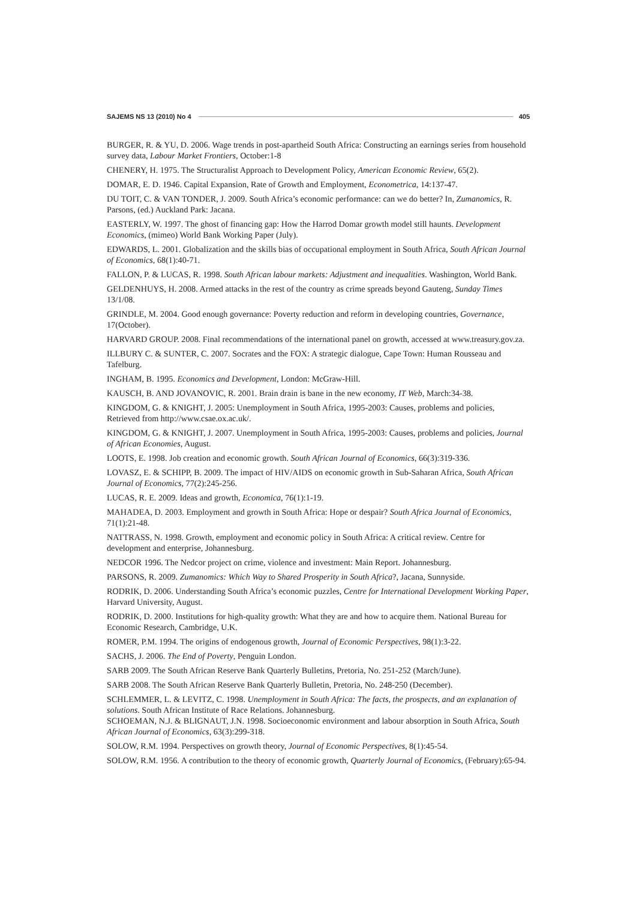SAJEMS NS 13 (2010) No 4 405
BURGER, R. & YU, D. 2006. Wage trends in post-apartheid South Africa: Constructing an earnings series from household survey data, Labour Market Frontiers, October:1-8
CHENERY, H. 1975. The Structuralist Approach to Development Policy, American Economic Review, 65(2).
DOMAR, E. D. 1946. Capital Expansion, Rate of Growth and Employment, Econometrica, 14:137-47.
DU TOIT, C. & VAN TONDER, J. 2009. South Africa’s economic performance: can we do better? In, Zumanomics, R. Parsons, (ed.) Auckland Park: Jacana.
EASTERLY, W. 1997. The ghost of financing gap: How the Harrod Domar growth model still haunts. Development Economics, (mimeo) World Bank Working Paper (July).
EDWARDS, L. 2001. Globalization and the skills bias of occupational employment in South Africa, South African Journal of Economics, 68(1):40-71.
FALLON, P. & LUCAS, R. 1998. South African labour markets: Adjustment and inequalities. Washington, World Bank.
GELDENHUYS, H. 2008. Armed attacks in the rest of the country as crime spreads beyond Gauteng, Sunday Times 13/1/08.
GRINDLE, M. 2004. Good enough governance: Poverty reduction and reform in developing countries, Governance, 17(October).
HARVARD GROUP. 2008. Final recommendations of the international panel on growth, accessed at www.treasury.gov.za.
ILLBURY C. & SUNTER, C. 2007. Socrates and the FOX: A strategic dialogue, Cape Town: Human Rousseau and Tafelburg.
INGHAM, B. 1995. Economics and Development, London: McGraw-Hill.
KAUSCH, B. AND JOVANOVIC, R. 2001. Brain drain is bane in the new economy, IT Web, March:34-38.
KINGDOM, G. & KNIGHT, J. 2005: Unemployment in South Africa, 1995-2003: Causes, problems and policies, Retrieved from http://www.csae.ox.ac.uk/.
KINGDOM, G. & KNIGHT, J. 2007. Unemployment in South Africa, 1995-2003: Causes, problems and policies, Journal of African Economies, August.
LOOTS, E. 1998. Job creation and economic growth. South African Journal of Economics, 66(3):319-336.
LOVASZ, E. & SCHIPP, B. 2009. The impact of HIV/AIDS on economic growth in Sub-Saharan Africa, South African Journal of Economics, 77(2):245-256.
LUCAS, R. E. 2009. Ideas and growth, Economica, 76(1):1-19.
MAHADEA, D. 2003. Employment and growth in South Africa: Hope or despair? South Africa Journal of Economics, 71(1):21-48.
NATTRASS, N. 1998. Growth, employment and economic policy in South Africa: A critical review. Centre for development and enterprise, Johannesburg.
NEDCOR 1996. The Nedcor project on crime, violence and investment: Main Report. Johannesburg.
PARSONS, R. 2009. Zumanomics: Which Way to Shared Prosperity in South Africa?, Jacana, Sunnyside.
RODRIK, D. 2006. Understanding South Africa’s economic puzzles, Centre for International Development Working Paper, Harvard University, August.
RODRIK, D. 2000. Institutions for high-quality growth: What they are and how to acquire them. National Bureau for Economic Research, Cambridge, U.K.
ROMER, P.M. 1994. The origins of endogenous growth, Journal of Economic Perspectives, 98(1):3-22.
SACHS, J. 2006. The End of Poverty, Penguin London.
SARB 2009. The South African Reserve Bank Quarterly Bulletins, Pretoria, No. 251-252 (March/June).
SARB 2008. The South African Reserve Bank Quarterly Bulletin, Pretoria, No. 248-250 (December).
SCHLEMMER, L. & LEVITZ, C. 1998. Unemployment in South Africa: The facts, the prospects, and an explanation of solutions. South African Institute of Race Relations. Johannesburg.
SCHOEMAN, N.J. & BLIGNAUT, J.N. 1998. Socioeconomic environment and labour absorption in South Africa, South African Journal of Economics, 63(3):299-318.
SOLOW, R.M. 1994. Perspectives on growth theory, Journal of Economic Perspectives, 8(1):45-54.
SOLOW, R.M. 1956. A contribution to the theory of economic growth, Quarterly Journal of Economics, (February):65-94.